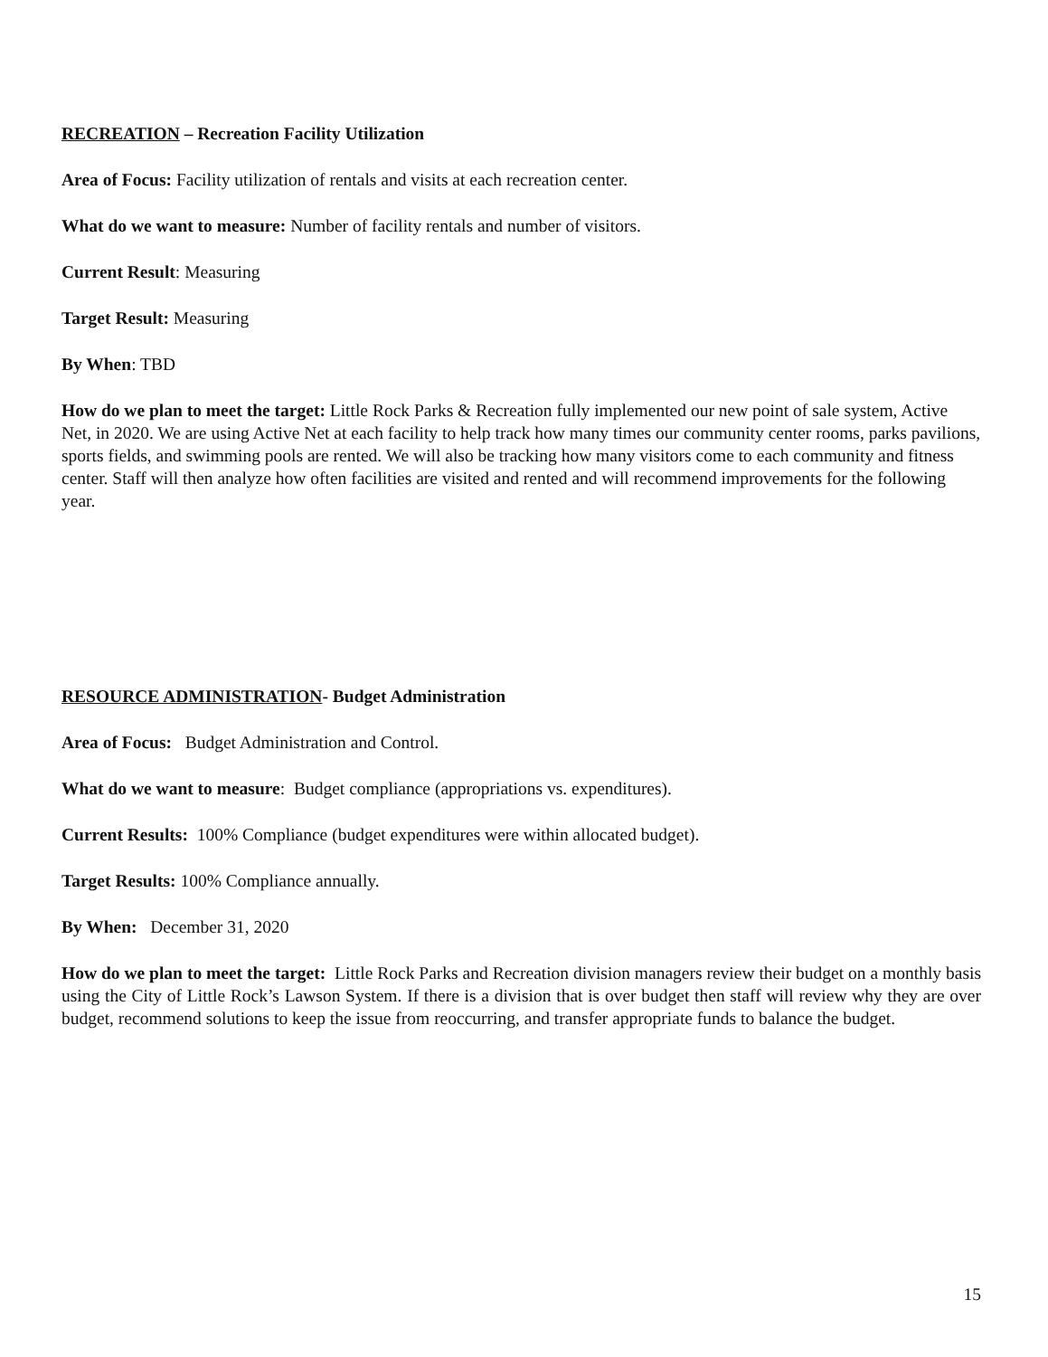RECREATION – Recreation Facility Utilization
Area of Focus: Facility utilization of rentals and visits at each recreation center.
What do we want to measure: Number of facility rentals and number of visitors.
Current Result: Measuring
Target Result: Measuring
By When: TBD
How do we plan to meet the target: Little Rock Parks & Recreation fully implemented our new point of sale system, Active Net, in 2020. We are using Active Net at each facility to help track how many times our community center rooms, parks pavilions, sports fields, and swimming pools are rented. We will also be tracking how many visitors come to each community and fitness center. Staff will then analyze how often facilities are visited and rented and will recommend improvements for the following year.
RESOURCE ADMINISTRATION- Budget Administration
Area of Focus: Budget Administration and Control.
What do we want to measure: Budget compliance (appropriations vs. expenditures).
Current Results: 100% Compliance (budget expenditures were within allocated budget).
Target Results: 100% Compliance annually.
By When: December 31, 2020
How do we plan to meet the target: Little Rock Parks and Recreation division managers review their budget on a monthly basis using the City of Little Rock’s Lawson System. If there is a division that is over budget then staff will review why they are over budget, recommend solutions to keep the issue from reoccurring, and transfer appropriate funds to balance the budget.
15